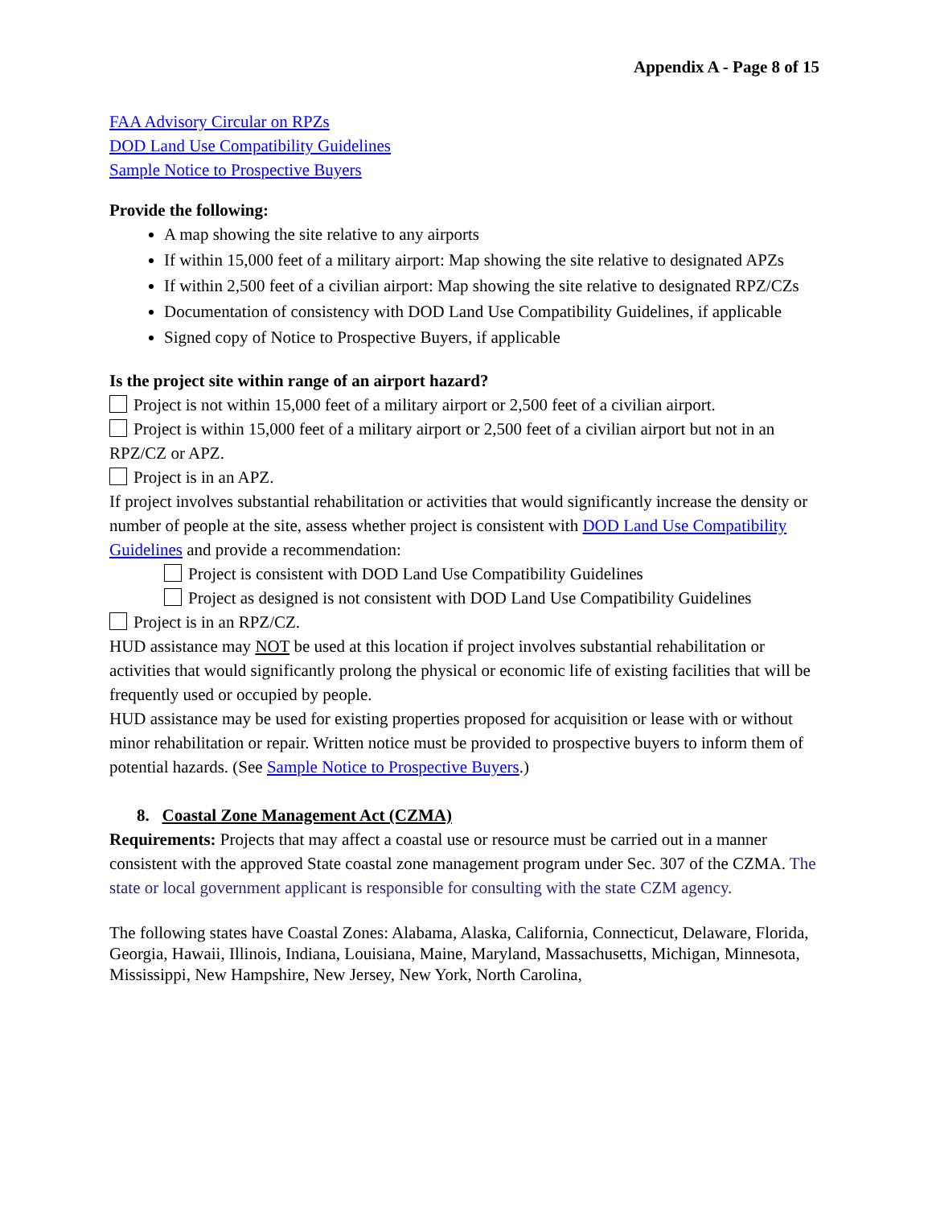Appendix A - Page 8 of 15
FAA Advisory Circular on RPZs
DOD Land Use Compatibility Guidelines
Sample Notice to Prospective Buyers
Provide the following:
A map showing the site relative to any airports
If within 15,000 feet of a military airport: Map showing the site relative to designated APZs
If within 2,500 feet of a civilian airport: Map showing the site relative to designated RPZ/CZs
Documentation of consistency with DOD Land Use Compatibility Guidelines, if applicable
Signed copy of Notice to Prospective Buyers, if applicable
Is the project site within range of an airport hazard?
Project is not within 15,000 feet of a military airport or 2,500 feet of a civilian airport.
Project is within 15,000 feet of a military airport or 2,500 feet of a civilian airport but not in an RPZ/CZ or APZ.
Project is in an APZ.
If project involves substantial rehabilitation or activities that would significantly increase the density or number of people at the site, assess whether project is consistent with DOD Land Use Compatibility Guidelines and provide a recommendation:
Project is consistent with DOD Land Use Compatibility Guidelines
Project as designed is not consistent with DOD Land Use Compatibility Guidelines
Project is in an RPZ/CZ.
HUD assistance may NOT be used at this location if project involves substantial rehabilitation or activities that would significantly prolong the physical or economic life of existing facilities that will be frequently used or occupied by people.
HUD assistance may be used for existing properties proposed for acquisition or lease with or without minor rehabilitation or repair. Written notice must be provided to prospective buyers to inform them of potential hazards. (See Sample Notice to Prospective Buyers.)
8. Coastal Zone Management Act (CZMA)
Requirements: Projects that may affect a coastal use or resource must be carried out in a manner consistent with the approved State coastal zone management program under Sec. 307 of the CZMA. The state or local government applicant is responsible for consulting with the state CZM agency.
The following states have Coastal Zones: Alabama, Alaska, California, Connecticut, Delaware, Florida, Georgia, Hawaii, Illinois, Indiana, Louisiana, Maine, Maryland, Massachusetts, Michigan, Minnesota, Mississippi, New Hampshire, New Jersey, New York, North Carolina,